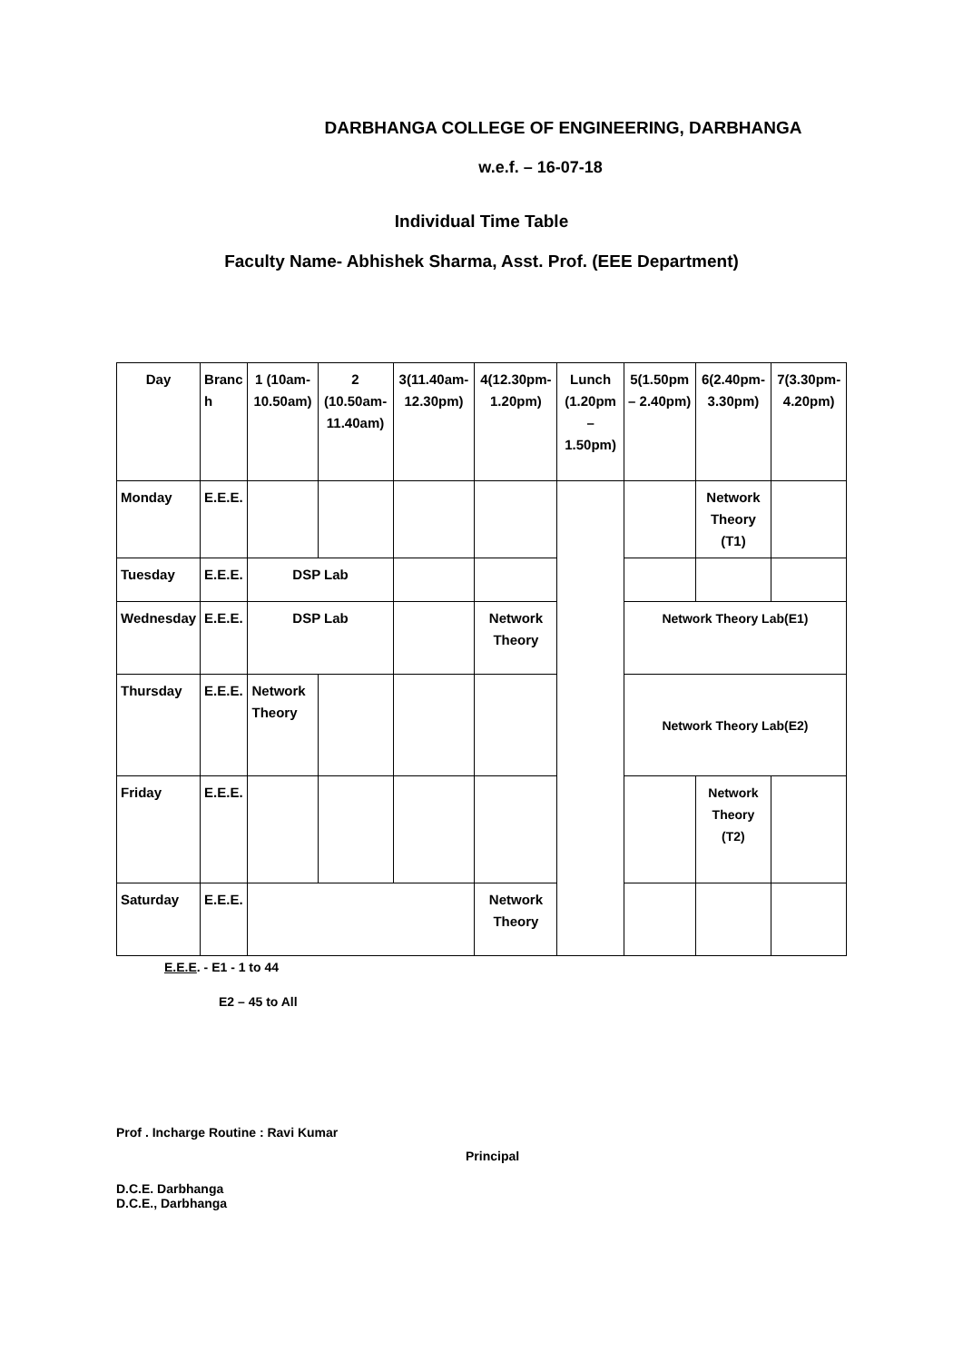DARBHANGA COLLEGE OF ENGINEERING, DARBHANGA
w.e.f. – 16-07-18
Individual Time Table
Faculty Name- Abhishek Sharma, Asst. Prof. (EEE Department)
| Day | Branc h | 1 (10am-10.50am) | 2 (10.50am-11.40am) | 3(11.40am-12.30pm) | 4(12.30pm-1.20pm) | Lunch (1.20pm – 1.50pm) | 5(1.50pm – 2.40pm) | 6(2.40pm-3.30pm) | | 7(3.30pm-4.20pm) |
| --- | --- | --- | --- | --- | --- | --- | --- | --- | --- | --- |
| Monday | E.E.E. | | | | | | | Network Theory (T1) | | |
| Tuesday | E.E.E. | DSP Lab | | | | | | | | |
| Wednesday | E.E.E. | DSP Lab | | | Network Theory | | Network Theory Lab(E1) | | | |
| Thursday | E.E.E. | Network Theory | | | | | Network Theory Lab(E2) | | | |
| Friday | E.E.E. | | | | | | | Network Theory (T2) | | |
| Saturday | E.E.E. | | | | Network Theory | | | | | |
E.E.E. - E1 - 1 to 44
E2 – 45 to All
Prof . Incharge Routine : Ravi Kumar
Principal
D.C.E. Darbhanga
D.C.E., Darbhanga